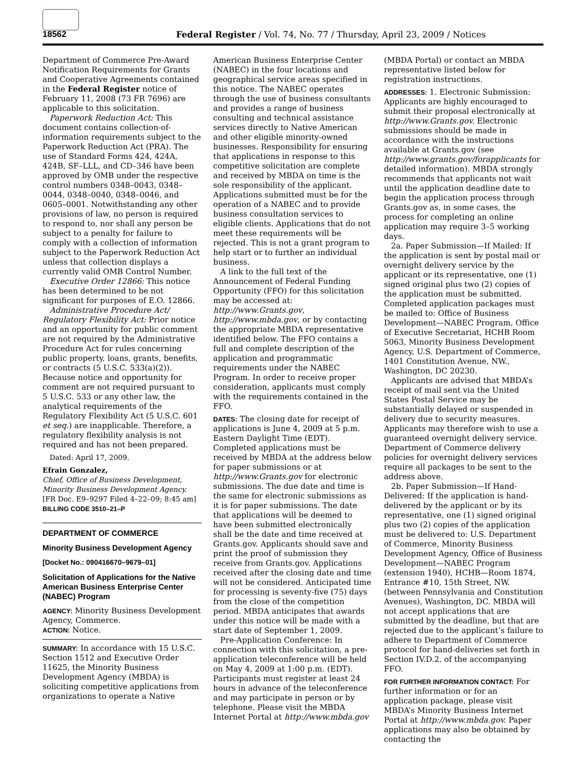18562 Federal Register / Vol. 74, No. 77 / Thursday, April 23, 2009 / Notices
Department of Commerce Pre-Award Notification Requirements for Grants and Cooperative Agreements contained in the Federal Register notice of February 11, 2008 (73 FR 7696) are applicable to this solicitation.
Paperwork Reduction Act: This document contains collection-of-information requirements subject to the Paperwork Reduction Act (PRA). The use of Standard Forms 424, 424A, 424B, SF–LLL, and CD–346 have been approved by OMB under the respective control numbers 0348–0043, 0348–0044, 0348–0040, 0348–0046, and 0605–0001. Notwithstanding any other provisions of law, no person is required to respond to, nor shall any person be subject to a penalty for failure to comply with a collection of information subject to the Paperwork Reduction Act unless that collection displays a currently valid OMB Control Number.
Executive Order 12866: This notice has been determined to be not significant for purposes of E.O. 12866.
Administrative Procedure Act/ Regulatory Flexibility Act: Prior notice and an opportunity for public comment are not required by the Administrative Procedure Act for rules concerning public property, loans, grants, benefits, or contracts (5 U.S.C. 533(a)(2)). Because notice and opportunity for comment are not required pursuant to 5 U.S.C. 533 or any other law, the analytical requirements of the Regulatory Flexibility Act (5 U.S.C. 601 et seq.) are inapplicable. Therefore, a regulatory flexibility analysis is not required and has not been prepared.
Dated: April 17, 2009.
Efrain Gonzalez,
Chief, Office of Business Development, Minority Business Development Agency.
[FR Doc. E9–9297 Filed 4–22–09; 8:45 am]
BILLING CODE 3510–21–P
DEPARTMENT OF COMMERCE
Minority Business Development Agency
[Docket No.: 090416670–9679–01]
Solicitation of Applications for the Native American Business Enterprise Center (NABEC) Program
AGENCY: Minority Business Development Agency, Commerce.
ACTION: Notice.
SUMMARY: In accordance with 15 U.S.C. Section 1512 and Executive Order 11625, the Minority Business Development Agency (MBDA) is soliciting competitive applications from organizations to operate a Native
American Business Enterprise Center (NABEC) in the four locations and geographical service areas specified in this notice. The NABEC operates through the use of business consultants and provides a range of business consulting and technical assistance services directly to Native American and other eligible minority-owned businesses. Responsibility for ensuring that applications in response to this competitive solicitation are complete and received by MBDA on time is the sole responsibility of the applicant. Applications submitted must be for the operation of a NABEC and to provide business consultation services to eligible clients. Applications that do not meet these requirements will be rejected. This is not a grant program to help start or to further an individual business.
A link to the full text of the Announcement of Federal Funding Opportunity (FFO) for this solicitation may be accessed at: http://www.Grants.gov, http://www.mbda.gov, or by contacting the appropriate MBDA representative identified below. The FFO contains a full and complete description of the application and programmatic requirements under the NABEC Program. In order to receive proper consideration, applicants must comply with the requirements contained in the FFO.
DATES: The closing date for receipt of applications is June 4, 2009 at 5 p.m. Eastern Daylight Time (EDT). Completed applications must be received by MBDA at the address below for paper submissions or at http://www.Grants.gov for electronic submissions. The due date and time is the same for electronic submissions as it is for paper submissions. The date that applications will be deemed to have been submitted electronically shall be the date and time received at Grants.gov. Applicants should save and print the proof of submission they receive from Grants.gov. Applications received after the closing date and time will not be considered. Anticipated time for processing is seventy-five (75) days from the close of the competition period. MBDA anticipates that awards under this notice will be made with a start date of September 1, 2009.
Pre-Application Conference: In connection with this solicitation, a pre-application teleconference will be held on May 4, 2009 at 1:00 p.m. (EDT). Participants must register at least 24 hours in advance of the teleconference and may participate in person or by telephone. Please visit the MBDA Internet Portal at http://www.mbda.gov
(MBDA Portal) or contact an MBDA representative listed below for registration instructions.
ADDRESSES: 1. Electronic Submission: Applicants are highly encouraged to submit their proposal electronically at http://www.Grants.gov. Electronic submissions should be made in accordance with the instructions available at Grants.gov (see http://www.grants.gov/forapplicants for detailed information). MBDA strongly recommends that applicants not wait until the application deadline date to begin the application process through Grants.gov as, in some cases, the process for completing an online application may require 3–5 working days.
2a. Paper Submission—If Mailed: If the application is sent by postal mail or overnight delivery service by the applicant or its representative, one (1) signed original plus two (2) copies of the application must be submitted. Completed application packages must be mailed to: Office of Business Development—NABEC Program, Office of Executive Secretariat, HCHB Room 5063, Minority Business Development Agency, U.S. Department of Commerce, 1401 Constitution Avenue, NW., Washington, DC 20230.
Applicants are advised that MBDA’s receipt of mail sent via the United States Postal Service may be substantially delayed or suspended in delivery due to security measures. Applicants may therefore wish to use a guaranteed overnight delivery service. Department of Commerce delivery policies for overnight delivery services require all packages to be sent to the address above.
2b. Paper Submission—If Hand-Delivered: If the application is hand-delivered by the applicant or by its representative, one (1) signed original plus two (2) copies of the application must be delivered to: U.S. Department of Commerce, Minority Business Development Agency, Office of Business Development—NABEC Program (extension 1940), HCHB—Room 1874, Entrance #10, 15th Street, NW. (between Pennsylvania and Constitution Avenues), Washington, DC. MBDA will not accept applications that are submitted by the deadline, but that are rejected due to the applicant’s failure to adhere to Department of Commerce protocol for hand-deliveries set forth in Section IV.D.2. of the accompanying FFO.
FOR FURTHER INFORMATION CONTACT: For further information or for an application package, please visit MBDA’s Minority Business Internet Portal at http://www.mbda.gov. Paper applications may also be obtained by contacting the